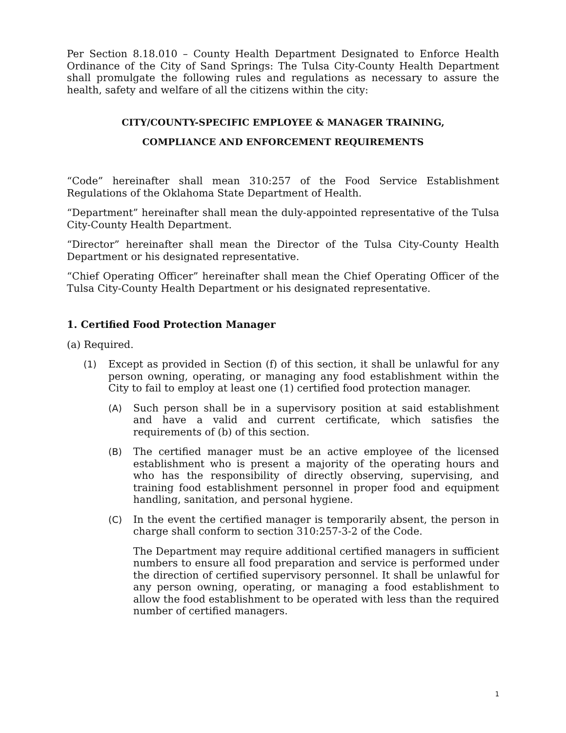Per Section 8.18.010 – County Health Department Designated to Enforce Health Ordinance of the City of Sand Springs: The Tulsa City-County Health Department shall promulgate the following rules and regulations as necessary to assure the health, safety and welfare of all the citizens within the city:
CITY/COUNTY-SPECIFIC EMPLOYEE & MANAGER TRAINING,
COMPLIANCE AND ENFORCEMENT REQUIREMENTS
“Code” hereinafter shall mean 310:257 of the Food Service Establishment Regulations of the Oklahoma State Department of Health.
“Department” hereinafter shall mean the duly-appointed representative of the Tulsa City-County Health Department.
“Director” hereinafter shall mean the Director of the Tulsa City-County Health Department or his designated representative.
“Chief Operating Officer” hereinafter shall mean the Chief Operating Officer of the Tulsa City-County Health Department or his designated representative.
1. Certified Food Protection Manager
(a) Required.
(1) Except as provided in Section (f) of this section, it shall be unlawful for any person owning, operating, or managing any food establishment within the City to fail to employ at least one (1) certified food protection manager.
(A) Such person shall be in a supervisory position at said establishment and have a valid and current certificate, which satisfies the requirements of (b) of this section.
(B) The certified manager must be an active employee of the licensed establishment who is present a majority of the operating hours and who has the responsibility of directly observing, supervising, and training food establishment personnel in proper food and equipment handling, sanitation, and personal hygiene.
(C) In the event the certified manager is temporarily absent, the person in charge shall conform to section 310:257-3-2 of the Code.
The Department may require additional certified managers in sufficient numbers to ensure all food preparation and service is performed under the direction of certified supervisory personnel. It shall be unlawful for any person owning, operating, or managing a food establishment to allow the food establishment to be operated with less than the required number of certified managers.
1